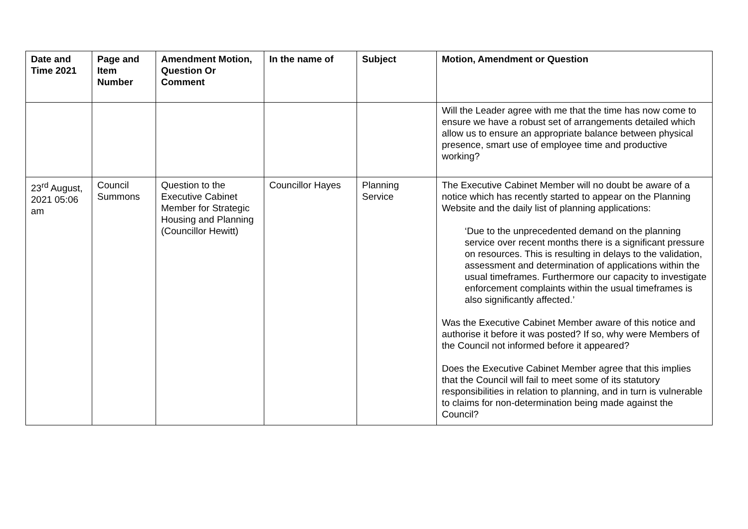| Date and Time 2021 | Page and Item Number | Amendment Motion, Question Or Comment | In the name of | Subject | Motion, Amendment or Question |
| --- | --- | --- | --- | --- | --- |
| | | | | | Will the Leader agree with me that the time has now come to ensure we have a robust set of arrangements detailed which allow us to ensure an appropriate balance between physical presence, smart use of employee time and productive working? |
| 23<sup>rd</sup> August, 2021 05:06 am | Council Summons | Question to the Executive Cabinet Member for Strategic Housing and Planning (Councillor Hewitt) | Councillor Hayes | Planning Service | The Executive Cabinet Member will no doubt be aware of a notice which has recently started to appear on the Planning Website and the daily list of planning applications: ‘Due to the unprecedented demand on the planning service over recent months there is a significant pressure on resources. This is resulting in delays to the validation, assessment and determination of applications within the usual timeframes. Furthermore our capacity to investigate enforcement complaints within the usual timeframes is also significantly affected.’ Was the Executive Cabinet Member aware of this notice and authorise it before it was posted? If so, why were Members of the Council not informed before it appeared? Does the Executive Cabinet Member agree that this implies that the Council will fail to meet some of its statutory responsibilities in relation to planning, and in turn is vulnerable to claims for non-determination being made against the Council? |